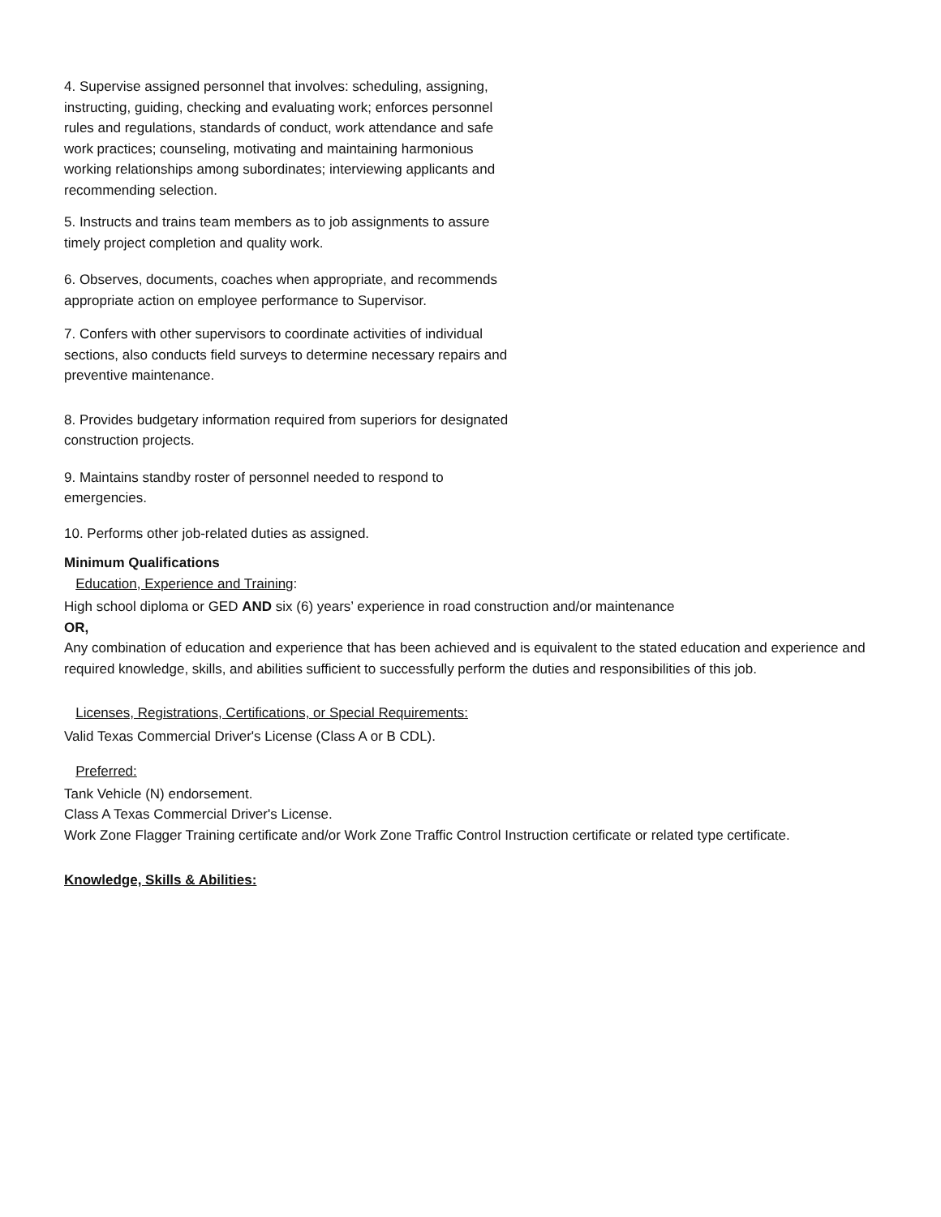4. Supervise assigned personnel that involves: scheduling, assigning, instructing, guiding, checking and evaluating work; enforces personnel rules and regulations, standards of conduct, work attendance and safe work practices; counseling, motivating and maintaining harmonious working relationships among subordinates; interviewing applicants and recommending selection.
5. Instructs and trains team members as to job assignments to assure timely project completion and quality work.
6. Observes, documents, coaches when appropriate, and recommends appropriate action on employee performance to Supervisor.
7. Confers with other supervisors to coordinate activities of individual sections, also conducts field surveys to determine necessary repairs and preventive maintenance.
8. Provides budgetary information required from superiors for designated construction projects.
9. Maintains standby roster of personnel needed to respond to emergencies.
10. Performs other job-related duties as assigned.
Minimum Qualifications
Education, Experience and Training:
High school diploma or GED AND six (6) years’ experience in road construction and/or maintenance
OR,
Any combination of education and experience that has been achieved and is equivalent to the stated education and experience and required knowledge, skills, and abilities sufficient to successfully perform the duties and responsibilities of this job.
Licenses, Registrations, Certifications, or Special Requirements:
Valid Texas Commercial Driver's License (Class A or B CDL).
Preferred:
Tank Vehicle (N) endorsement.
Class A Texas Commercial Driver's License.
Work Zone Flagger Training certificate and/or Work Zone Traffic Control Instruction certificate or related type certificate.
Knowledge, Skills & Abilities: